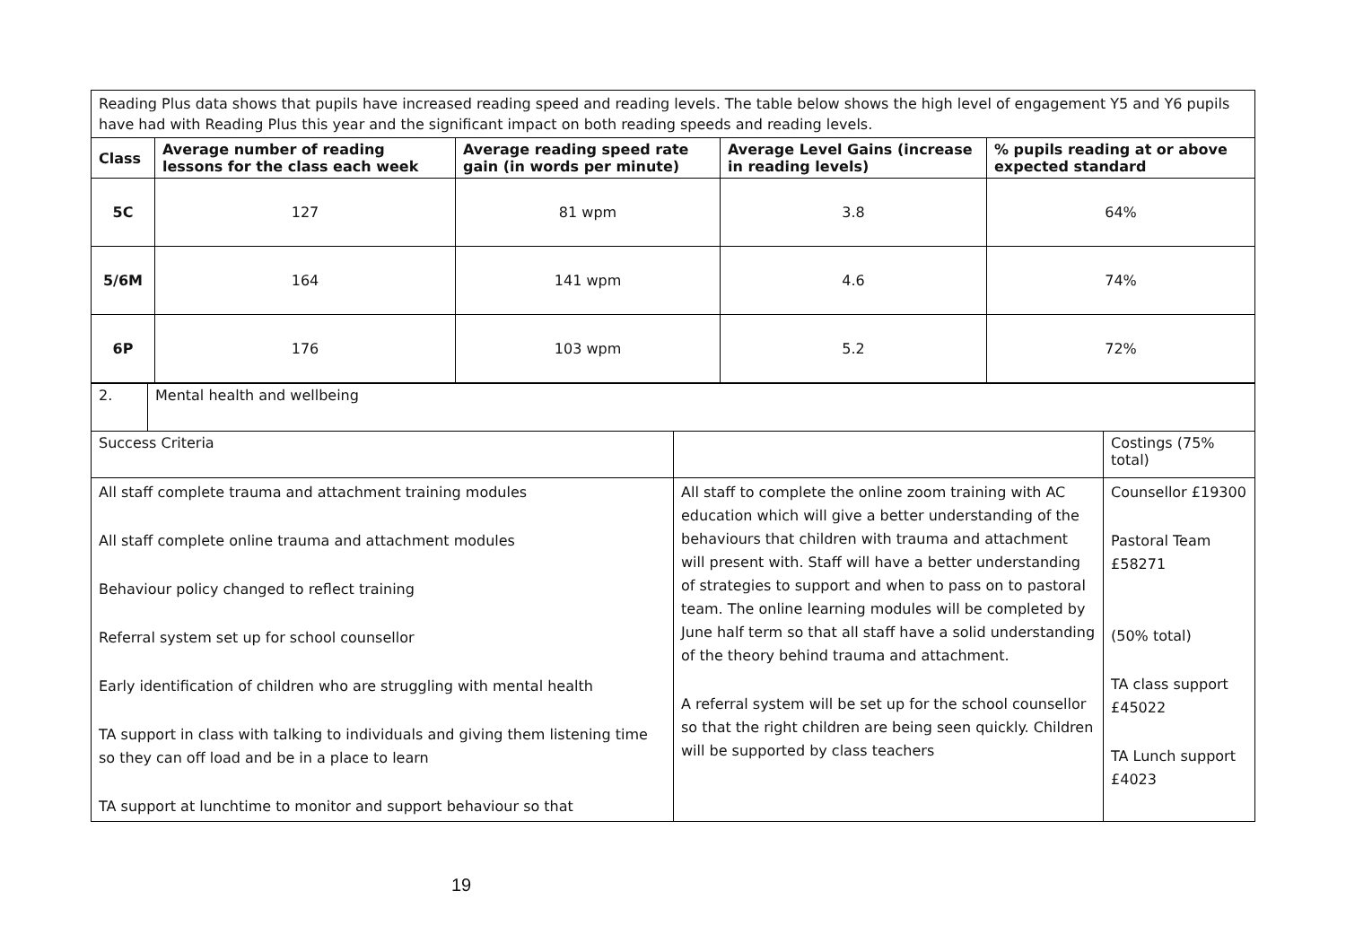| Reading Plus data shows that pupils have increased reading speed and reading levels. The table below shows the high level of engagement Y5 and Y6 pupils have had with Reading Plus this year and the significant impact on both reading speeds and reading levels. | | | | |
| Class | Average number of reading lessons for the class each week | Average reading speed rate gain (in words per minute) | Average Level Gains (increase in reading levels) | % pupils reading at or above expected standard |
| 5C | 127 | 81 wpm | 3.8 | 64% |
| 5/6M | 164 | 141 wpm | 4.6 | 74% |
| 6P | 176 | 103 wpm | 5.2 | 72% |
| 2. | Mental health and wellbeing | | |
| Success Criteria | | | Costings (75% total) |
| All staff complete trauma and attachment training modules All staff complete online trauma and attachment modules Behaviour policy changed to reflect training Referral system set up for school counsellor Early identification of children who are struggling with mental health TA support in class with talking to individuals and giving them listening time so they can off load and be in a place to learn TA support at lunchtime to monitor and support behaviour so that | | All staff to complete the online zoom training with AC education which will give a better understanding of the behaviours that children with trauma and attachment will present with. Staff will have a better understanding of strategies to support and when to pass on to pastoral team. The online learning modules will be completed by June half term so that all staff have a solid understanding of the theory behind trauma and attachment. A referral system will be set up for the school counsellor so that the right children are being seen quickly. Children will be supported by class teachers | Counsellor £19300 Pastoral Team £58271 (50% total) TA class support £45022 TA Lunch support £4023 |
19